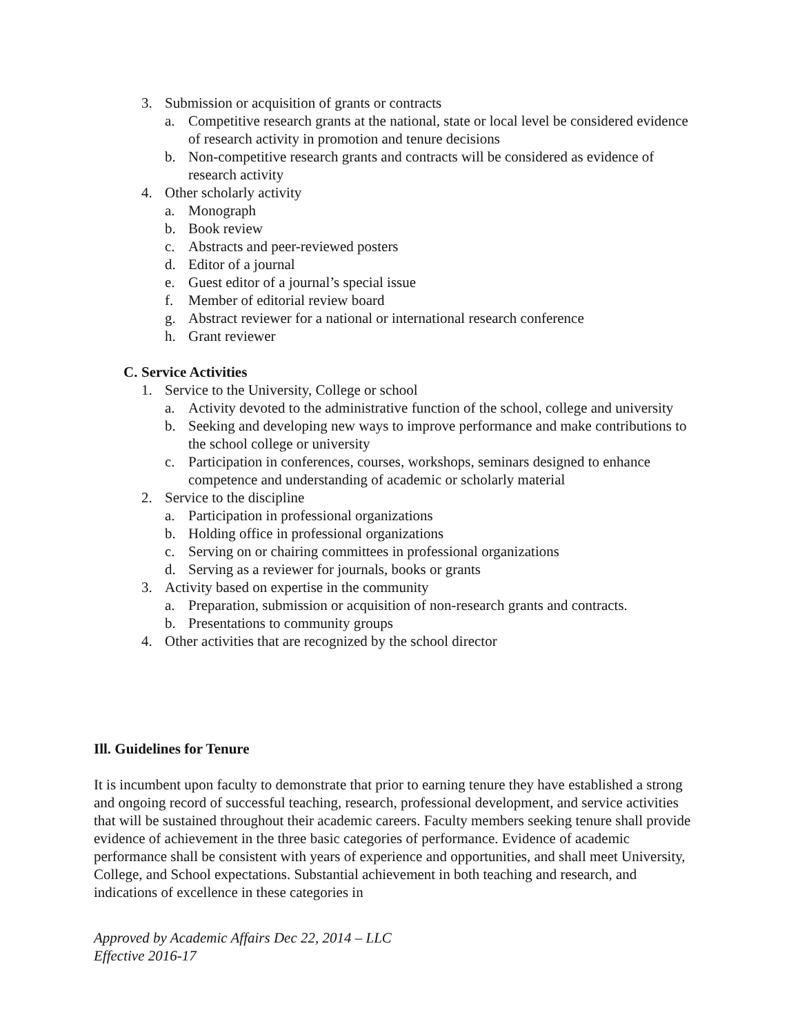3. Submission or acquisition of grants or contracts
a.
Competitive research grants at the national, state or local level be considered evidence of research activity in promotion and tenure decisions
b.
Non-competitive research grants and contracts will be considered as evidence of research activity
4. Other scholarly activity
a. Monograph
b. Book review
c. Abstracts and peer-reviewed posters
d. Editor of a journal
e. Guest editor of a journal’s special issue
f. Member of editorial review board
g. Abstract reviewer for a national or international research conference
h. Grant reviewer
C. Service Activities
1. Service to the University, College or school
a.
Activity devoted to the administrative function of the school, college and university
b.
Seeking and developing new ways to improve performance and make contributions to the school college or university
c.
Participation in conferences, courses, workshops, seminars designed to enhance competence and understanding of academic or scholarly material
2. Service to the discipline
a. Participation in professional organizations
b. Holding office in professional organizations
c. Serving on or chairing committees in professional organizations
d. Serving as a reviewer for journals, books or grants
3. Activity based on expertise in the community
a. Preparation, submission or acquisition of non-research grants and contracts.
b. Presentations to community groups
4. Other activities that are recognized by the school director
Ill. Guidelines for Tenure
It is incumbent upon faculty to demonstrate that prior to earning tenure they have established a strong and ongoing record of successful teaching, research, professional development, and service activities that will be sustained throughout their academic careers. Faculty members seeking tenure shall provide evidence of achievement in the three basic categories of performance. Evidence of academic performance shall be consistent with years of experience and opportunities, and shall meet University, College, and School expectations. Substantial achievement in both teaching and research, and indications of excellence in these categories in
Approved by Academic Affairs Dec 22, 2014 – LLC
Effective 2016-17